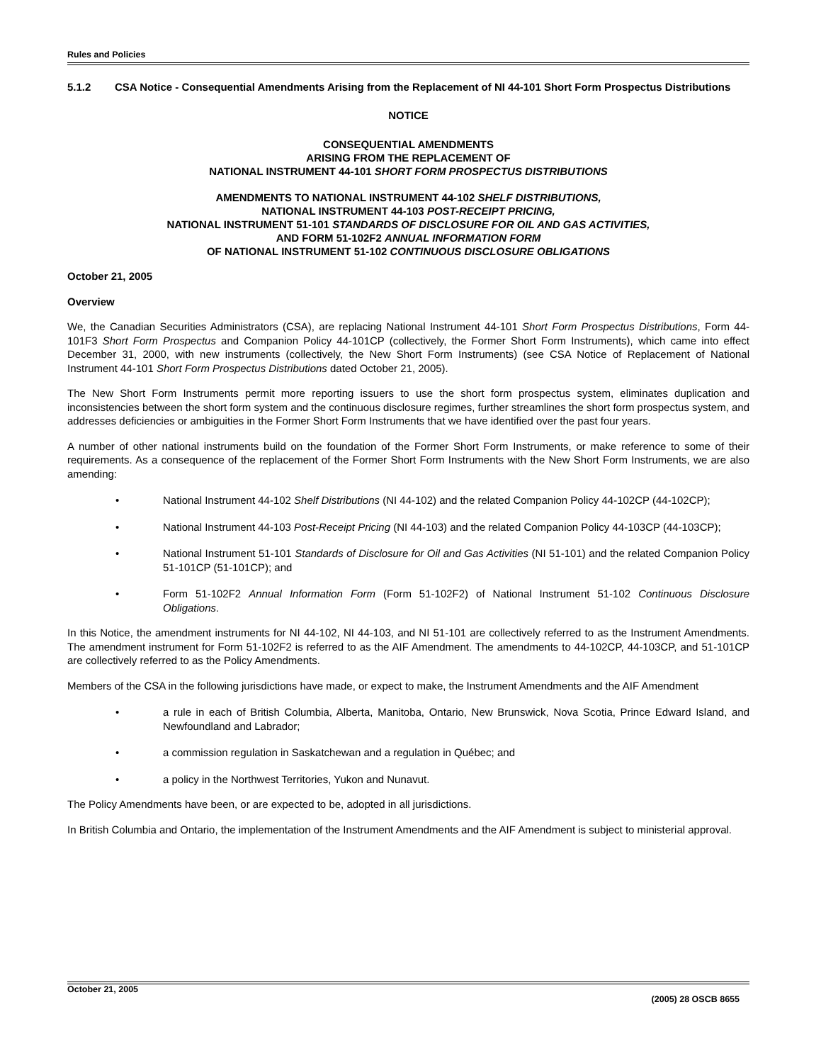Rules and Policies
5.1.2 CSA Notice - Consequential Amendments Arising from the Replacement of NI 44-101 Short Form Prospectus Distributions
NOTICE
CONSEQUENTIAL AMENDMENTS
ARISING FROM THE REPLACEMENT OF
NATIONAL INSTRUMENT 44-101 SHORT FORM PROSPECTUS DISTRIBUTIONS
AMENDMENTS TO NATIONAL INSTRUMENT 44-102 SHELF DISTRIBUTIONS,
NATIONAL INSTRUMENT 44-103 POST-RECEIPT PRICING,
NATIONAL INSTRUMENT 51-101 STANDARDS OF DISCLOSURE FOR OIL AND GAS ACTIVITIES,
AND FORM 51-102F2 ANNUAL INFORMATION FORM
OF NATIONAL INSTRUMENT 51-102 CONTINUOUS DISCLOSURE OBLIGATIONS
October 21, 2005
Overview
We, the Canadian Securities Administrators (CSA), are replacing National Instrument 44-101 Short Form Prospectus Distributions, Form 44-101F3 Short Form Prospectus and Companion Policy 44-101CP (collectively, the Former Short Form Instruments), which came into effect December 31, 2000, with new instruments (collectively, the New Short Form Instruments) (see CSA Notice of Replacement of National Instrument 44-101 Short Form Prospectus Distributions dated October 21, 2005).
The New Short Form Instruments permit more reporting issuers to use the short form prospectus system, eliminates duplication and inconsistencies between the short form system and the continuous disclosure regimes, further streamlines the short form prospectus system, and addresses deficiencies or ambiguities in the Former Short Form Instruments that we have identified over the past four years.
A number of other national instruments build on the foundation of the Former Short Form Instruments, or make reference to some of their requirements. As a consequence of the replacement of the Former Short Form Instruments with the New Short Form Instruments, we are also amending:
• National Instrument 44-102 Shelf Distributions (NI 44-102) and the related Companion Policy 44-102CP (44-102CP);
• National Instrument 44-103 Post-Receipt Pricing (NI 44-103) and the related Companion Policy 44-103CP (44-103CP);
• National Instrument 51-101 Standards of Disclosure for Oil and Gas Activities (NI 51-101) and the related Companion Policy 51-101CP (51-101CP); and
• Form 51-102F2 Annual Information Form (Form 51-102F2) of National Instrument 51-102 Continuous Disclosure Obligations.
In this Notice, the amendment instruments for NI 44-102, NI 44-103, and NI 51-101 are collectively referred to as the Instrument Amendments. The amendment instrument for Form 51-102F2 is referred to as the AIF Amendment. The amendments to 44-102CP, 44-103CP, and 51-101CP are collectively referred to as the Policy Amendments.
Members of the CSA in the following jurisdictions have made, or expect to make, the Instrument Amendments and the AIF Amendment
• a rule in each of British Columbia, Alberta, Manitoba, Ontario, New Brunswick, Nova Scotia, Prince Edward Island, and Newfoundland and Labrador;
• a commission regulation in Saskatchewan and a regulation in Québec; and
• a policy in the Northwest Territories, Yukon and Nunavut.
The Policy Amendments have been, or are expected to be, adopted in all jurisdictions.
In British Columbia and Ontario, the implementation of the Instrument Amendments and the AIF Amendment is subject to ministerial approval.
October 21, 2005 (2005) 28 OSCB 8655